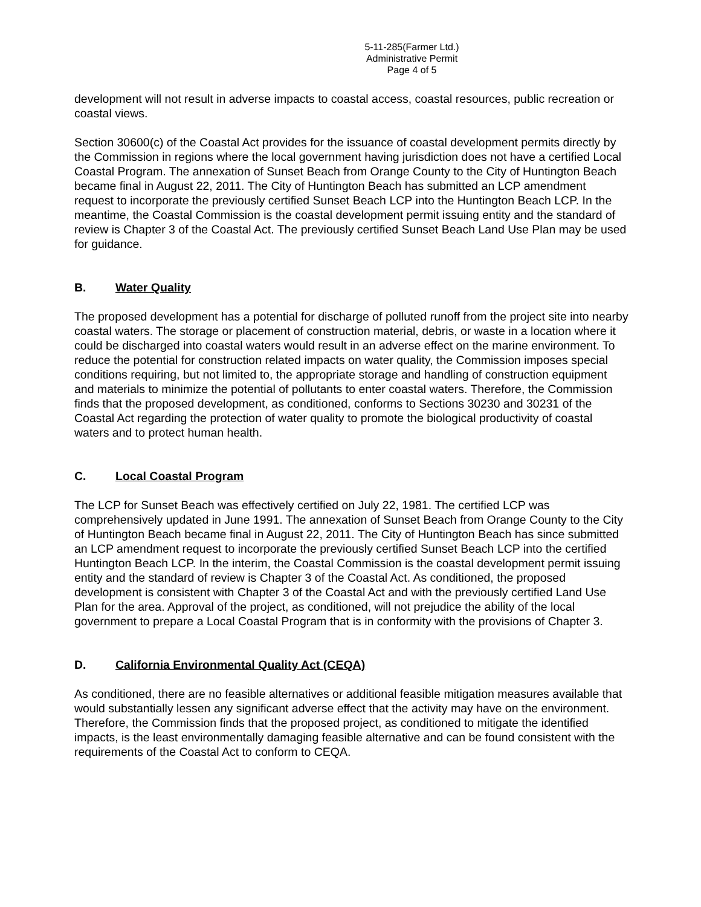5-11-285(Farmer Ltd.)
Administrative Permit
Page 4 of 5
development will not result in adverse impacts to coastal access, coastal resources, public recreation or coastal views.
Section 30600(c) of the Coastal Act provides for the issuance of coastal development permits directly by the Commission in regions where the local government having jurisdiction does not have a certified Local Coastal Program. The annexation of Sunset Beach from Orange County to the City of Huntington Beach became final in August 22, 2011. The City of Huntington Beach has submitted an LCP amendment request to incorporate the previously certified Sunset Beach LCP into the Huntington Beach LCP. In the meantime, the Coastal Commission is the coastal development permit issuing entity and the standard of review is Chapter 3 of the Coastal Act. The previously certified Sunset Beach Land Use Plan may be used for guidance.
B. Water Quality
The proposed development has a potential for discharge of polluted runoff from the project site into nearby coastal waters. The storage or placement of construction material, debris, or waste in a location where it could be discharged into coastal waters would result in an adverse effect on the marine environment. To reduce the potential for construction related impacts on water quality, the Commission imposes special conditions requiring, but not limited to, the appropriate storage and handling of construction equipment and materials to minimize the potential of pollutants to enter coastal waters. Therefore, the Commission finds that the proposed development, as conditioned, conforms to Sections 30230 and 30231 of the Coastal Act regarding the protection of water quality to promote the biological productivity of coastal waters and to protect human health.
C. Local Coastal Program
The LCP for Sunset Beach was effectively certified on July 22, 1981. The certified LCP was comprehensively updated in June 1991. The annexation of Sunset Beach from Orange County to the City of Huntington Beach became final in August 22, 2011. The City of Huntington Beach has since submitted an LCP amendment request to incorporate the previously certified Sunset Beach LCP into the certified Huntington Beach LCP. In the interim, the Coastal Commission is the coastal development permit issuing entity and the standard of review is Chapter 3 of the Coastal Act. As conditioned, the proposed development is consistent with Chapter 3 of the Coastal Act and with the previously certified Land Use Plan for the area. Approval of the project, as conditioned, will not prejudice the ability of the local government to prepare a Local Coastal Program that is in conformity with the provisions of Chapter 3.
D. California Environmental Quality Act (CEQA)
As conditioned, there are no feasible alternatives or additional feasible mitigation measures available that would substantially lessen any significant adverse effect that the activity may have on the environment. Therefore, the Commission finds that the proposed project, as conditioned to mitigate the identified impacts, is the least environmentally damaging feasible alternative and can be found consistent with the requirements of the Coastal Act to conform to CEQA.